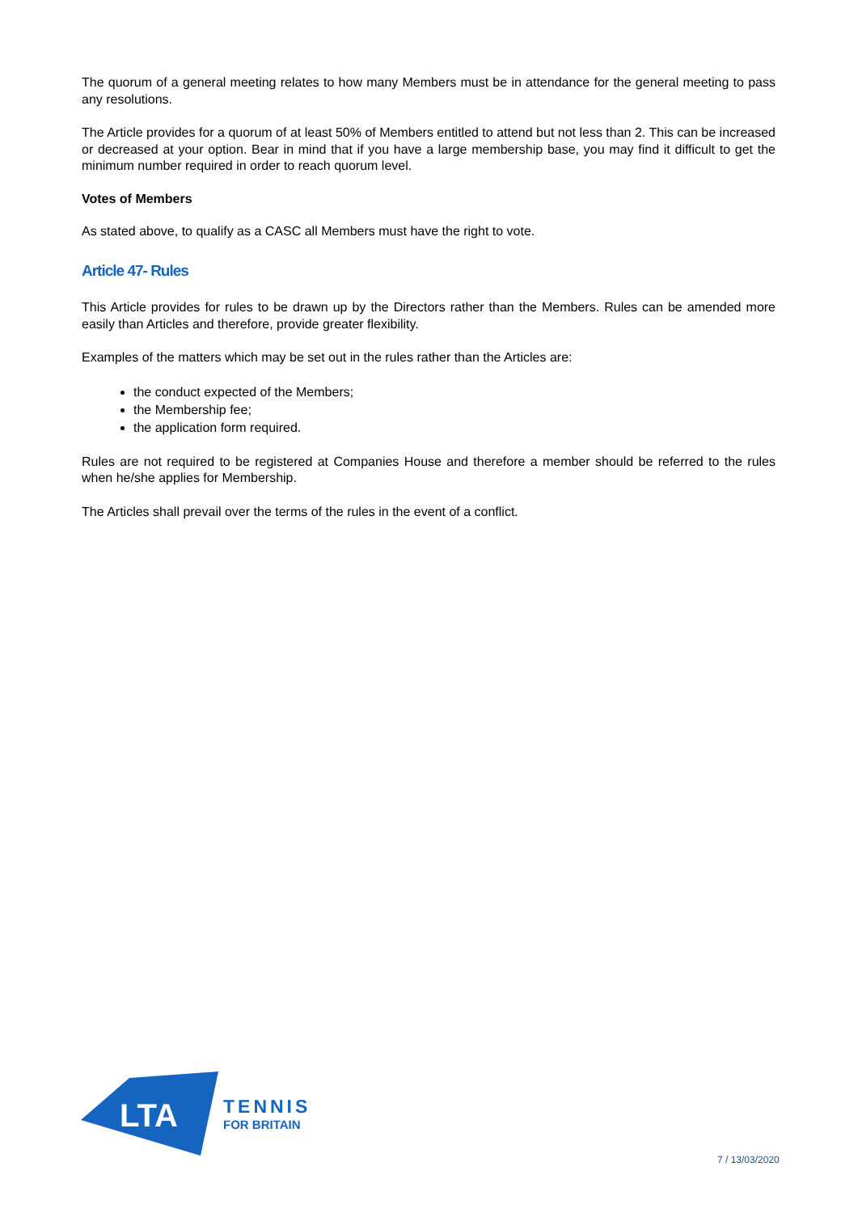The quorum of a general meeting relates to how many Members must be in attendance for the general meeting to pass any resolutions.
The Article provides for a quorum of at least 50% of Members entitled to attend but not less than 2. This can be increased or decreased at your option. Bear in mind that if you have a large membership base, you may find it difficult to get the minimum number required in order to reach quorum level.
Votes of Members
As stated above, to qualify as a CASC all Members must have the right to vote.
Article 47- Rules
This Article provides for rules to be drawn up by the Directors rather than the Members. Rules can be amended more easily than Articles and therefore, provide greater flexibility.
Examples of the matters which may be set out in the rules rather than the Articles are:
the conduct expected of the Members;
the Membership fee;
the application form required.
Rules are not required to be registered at Companies House and therefore a member should be referred to the rules when he/she applies for Membership.
The Articles shall prevail over the terms of the rules in the event of a conflict.
LTA
TENNIS
FOR BRITAIN
7 / 13/03/2020